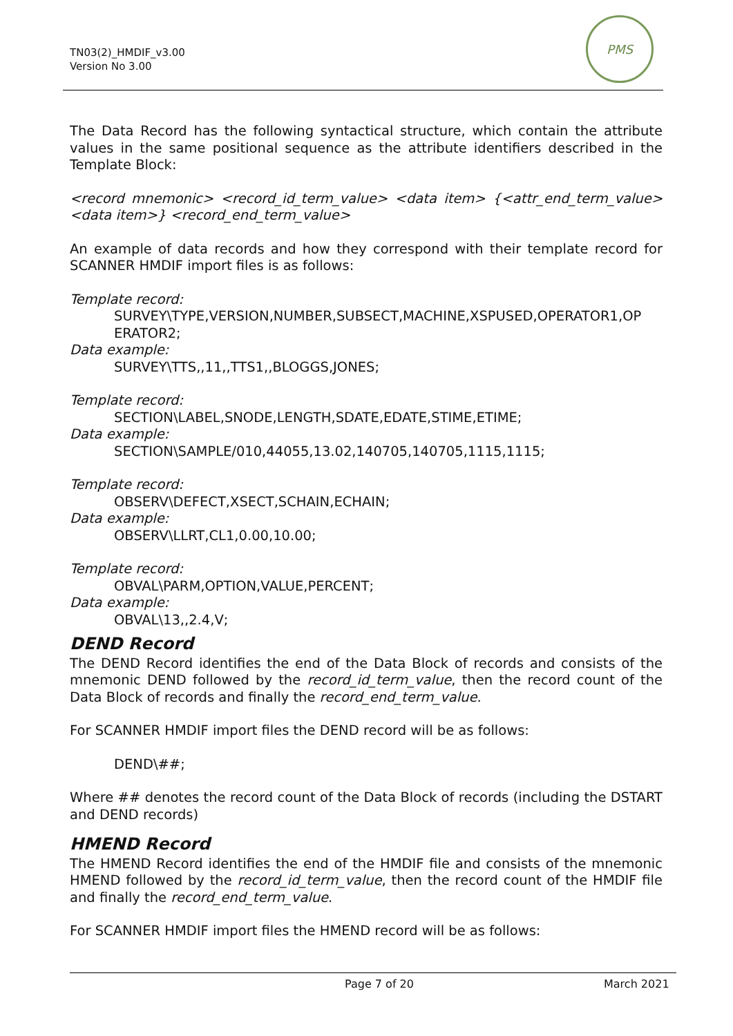TN03(2)_HMDIF_v3.00
Version No 3.00
PMS
The Data Record has the following syntactical structure, which contain the attribute values in the same positional sequence as the attribute identifiers described in the Template Block:
<record mnemonic> <record_id_term_value> <data item> {<attr_end_term_value> <data item>} <record_end_term_value>
An example of data records and how they correspond with their template record for SCANNER HMDIF import files is as follows:
Template record:
SURVEY\TYPE,VERSION,NUMBER,SUBSECT,MACHINE,XSPUSED,OPERATOR1,OP ERATOR2;
Data example:
SURVEY\TTS,,11,,TTS1,,BLOGGS,JONES;
Template record:
SECTION\LABEL,SNODE,LENGTH,SDATE,EDATE,STIME,ETIME;
Data example:
SECTION\SAMPLE/010,44055,13.02,140705,140705,1115,1115;
Template record:
OBSERV\DEFECT,XSECT,SCHAIN,ECHAIN;
Data example:
OBSERV\LLRT,CL1,0.00,10.00;
Template record:
OBVAL\PARM,OPTION,VALUE,PERCENT;
Data example:
OBVAL\13,,2.4,V;
DEND Record
The DEND Record identifies the end of the Data Block of records and consists of the mnemonic DEND followed by the record_id_term_value, then the record count of the Data Block of records and finally the record_end_term_value.
For SCANNER HMDIF import files the DEND record will be as follows:
DEND\##;
Where ## denotes the record count of the Data Block of records (including the DSTART and DEND records)
HMEND Record
The HMEND Record identifies the end of the HMDIF file and consists of the mnemonic HMEND followed by the record_id_term_value, then the record count of the HMDIF file and finally the record_end_term_value.
For SCANNER HMDIF import files the HMEND record will be as follows:
Page 7 of 20 March 2021